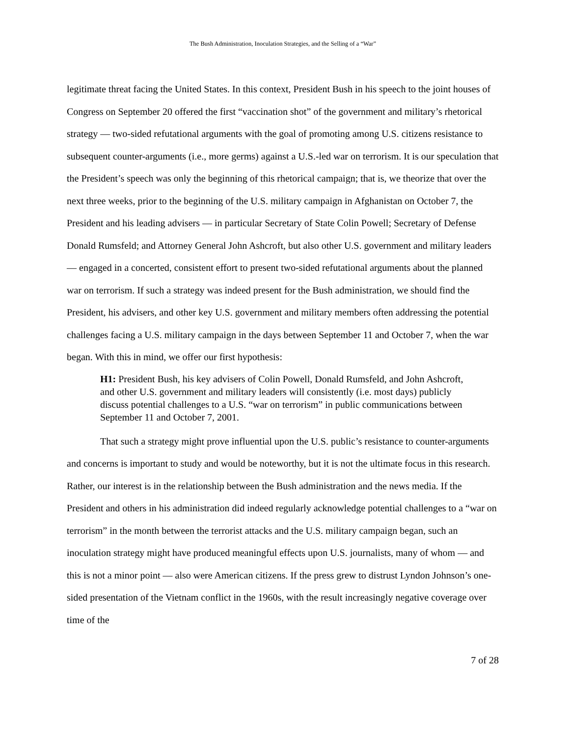The Bush Administration, Inoculation Strategies, and the Selling of a “War”
legitimate threat facing the United States. In this context, President Bush in his speech to the joint houses of Congress on September 20 offered the first “vaccination shot” of the government and military’s rhetorical strategy — two-sided refutational arguments with the goal of promoting among U.S. citizens resistance to subsequent counter-arguments (i.e., more germs) against a U.S.-led war on terrorism. It is our speculation that the President’s speech was only the beginning of this rhetorical campaign; that is, we theorize that over the next three weeks, prior to the beginning of the U.S. military campaign in Afghanistan on October 7, the President and his leading advisers — in particular Secretary of State Colin Powell; Secretary of Defense Donald Rumsfeld; and Attorney General John Ashcroft, but also other U.S. government and military leaders — engaged in a concerted, consistent effort to present two-sided refutational arguments about the planned war on terrorism. If such a strategy was indeed present for the Bush administration, we should find the President, his advisers, and other key U.S. government and military members often addressing the potential challenges facing a U.S. military campaign in the days between September 11 and October 7, when the war began. With this in mind, we offer our first hypothesis:
H1: President Bush, his key advisers of Colin Powell, Donald Rumsfeld, and John Ashcroft, and other U.S. government and military leaders will consistently (i.e. most days) publicly discuss potential challenges to a U.S. “war on terrorism” in public communications between September 11 and October 7, 2001.
That such a strategy might prove influential upon the U.S. public’s resistance to counter-arguments and concerns is important to study and would be noteworthy, but it is not the ultimate focus in this research. Rather, our interest is in the relationship between the Bush administration and the news media. If the President and others in his administration did indeed regularly acknowledge potential challenges to a “war on terrorism” in the month between the terrorist attacks and the U.S. military campaign began, such an inoculation strategy might have produced meaningful effects upon U.S. journalists, many of whom — and this is not a minor point — also were American citizens. If the press grew to distrust Lyndon Johnson’s one-sided presentation of the Vietnam conflict in the 1960s, with the result increasingly negative coverage over time of the
7 of 28